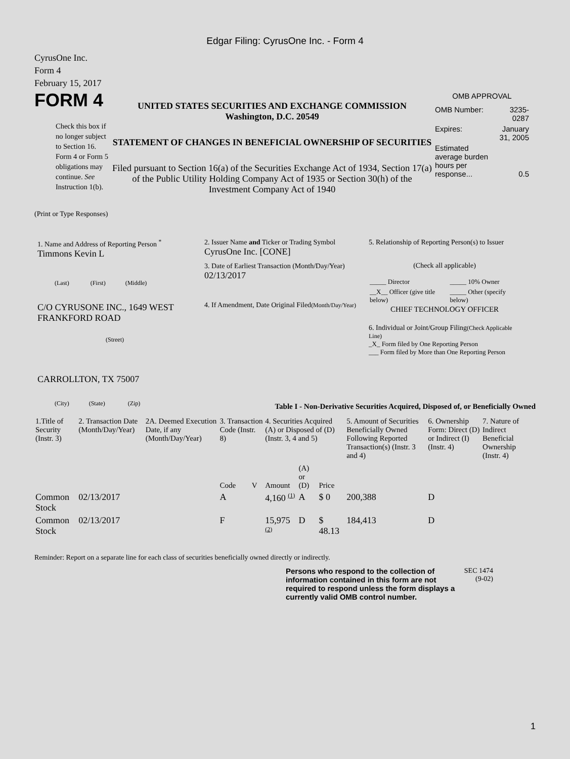Edgar Filing: CyrusOne Inc. - Form 4
CyrusOne Inc.
Form 4
February 15, 2017
FORM 4
Check this box if no longer subject to Section 16. Form 4 or Form 5 obligations may continue. See Instruction 1(b).
UNITED STATES SECURITIES AND EXCHANGE COMMISSION
Washington, D.C. 20549
STATEMENT OF CHANGES IN BENEFICIAL OWNERSHIP OF SECURITIES
Filed pursuant to Section 16(a) of the Securities Exchange Act of 1934, Section 17(a) of the Public Utility Holding Company Act of 1935 or Section 30(h) of the Investment Company Act of 1940
OMB APPROVAL
| OMB Number: | 3235-0287 |
| Expires: | January 31, 2005 |
| Estimated average burden hours per response... | 0.5 |
(Print or Type Responses)
1. Name and Address of Reporting Person <sup>*</sup>
Timmons Kevin L
(Last) (First) (Middle)
C/O CYRUSONE INC., 1649 WEST FRANKFORD ROAD
(Street)
CARROLLTON, TX 75007
(City) (State) (Zip)
2. Issuer Name and Ticker or Trading Symbol
CyrusOne Inc. [CONE]
3. Date of Earliest Transaction (Month/Day/Year)
02/13/2017
4. If Amendment, Date Original Filed(Month/Day/Year)
5. Relationship of Reporting Person(s) to Issuer
(Check all applicable)
| _____ Director | _____ 10% Owner |
| __X__ Officer (give title below) | _____ Other (specify below) |
CHIEF TECHNOLOGY OFFICER
6. Individual or Joint/Group Filing(Check Applicable Line)
_X_ Form filed by One Reporting Person
___ Form filed by More than One Reporting Person
Table I - Non-Derivative Securities Acquired, Disposed of, or Beneficially Owned
| 1.Title of Security (Instr. 3) | 2. Transaction Date (Month/Day/Year) | 2A. Deemed Execution Date, if any (Month/Day/Year) | 3. Transaction Code (Instr. 8) | | 4. Securities Acquired (A) or Disposed of (D) (Instr. 3, 4 and 5) | | | 5. Amount of Securities Beneficially Owned Following Reported Transaction(s) (Instr. 3 and 4) | 6. Ownership Form: Direct (D) or Indirect (I) (Instr. 4) | 7. Nature of Indirect Beneficial Ownership (Instr. 4) |
| --- | --- | --- | --- | --- | --- | --- | --- | --- | --- | --- |
| | | | Code | V | Amount | (A) or (D) | Price | | | |
| Common Stock | 02/13/2017 | | A | | 4,160 <sup>(1)</sup> | A | $ 0 | 200,388 | D | |
| Common Stock | 02/13/2017 | | F | | 15,975 <sup>(2)</sup> | D | $ 48.13 | 184,413 | D | |
Reminder: Report on a separate line for each class of securities beneficially owned directly or indirectly.
Persons who respond to the collection of information contained in this form are not required to respond unless the form displays a currently valid OMB control number.
SEC 1474 (9-02)
1